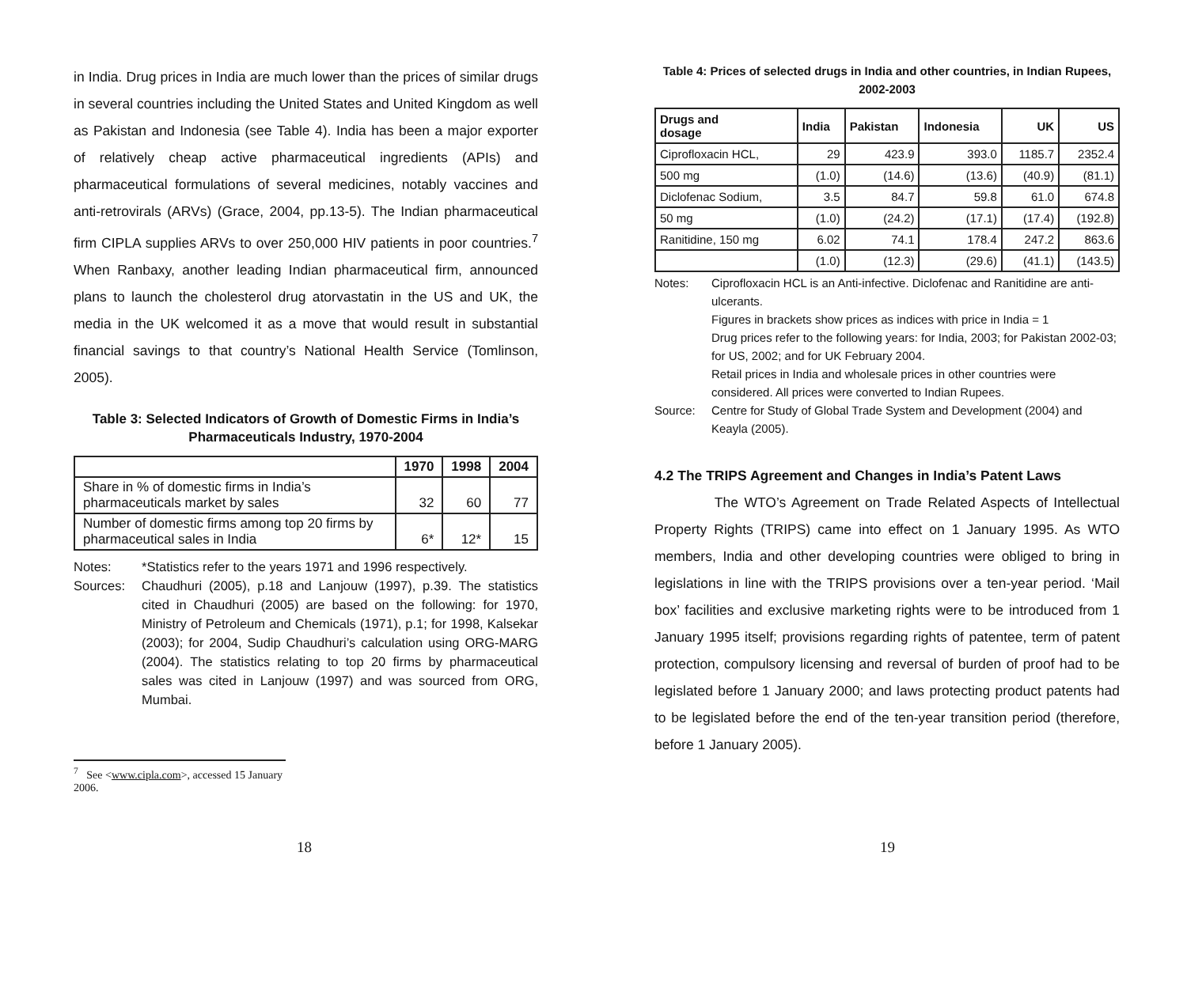in India. Drug prices in India are much lower than the prices of similar drugs in several countries including the United States and United Kingdom as well as Pakistan and Indonesia (see Table 4). India has been a major exporter of relatively cheap active pharmaceutical ingredients (APIs) and pharmaceutical formulations of several medicines, notably vaccines and anti-retrovirals (ARVs) (Grace, 2004, pp.13-5). The Indian pharmaceutical firm CIPLA supplies ARVs to over 250,000 HIV patients in poor countries.<sup>7</sup> When Ranbaxy, another leading Indian pharmaceutical firm, announced plans to launch the cholesterol drug atorvastatin in the US and UK, the media in the UK welcomed it as a move that would result in substantial financial savings to that country’s National Health Service (Tomlinson, 2005).
Table 3: Selected Indicators of Growth of Domestic Firms in India’s Pharmaceuticals Industry, 1970-2004
| | 1970 | 1998 | 2004 |
| --- | --- | --- | --- |
| Share in % of domestic firms in India’s pharmaceuticals market by sales | 32 | 60 | 77 |
| Number of domestic firms among top 20 firms by pharmaceutical sales in India | 6* | 12* | 15 |
Notes:
*Statistics refer to the years 1971 and 1996 respectively.
Sources:
Chaudhuri (2005), p.18 and Lanjouw (1997), p.39. The statistics cited in Chaudhuri (2005) are based on the following: for 1970, Ministry of Petroleum and Chemicals (1971), p.1; for 1998, Kalsekar (2003); for 2004, Sudip Chaudhuri’s calculation using ORG-MARG (2004). The statistics relating to top 20 firms by pharmaceutical sales was cited in Lanjouw (1997) and was sourced from ORG, Mumbai.
<sup>7</sup> See <www.cipla.com>, accessed 15 January 2006.
18
Table 4: Prices of selected drugs in India and other countries, in Indian Rupees, 2002-2003
| Drugs and dosage | India | Pakistan | Indonesia | UK | US |
| --- | --- | --- | --- | --- | --- |
| Ciprofloxacin HCL, | 29 | 423.9 | 393.0 | 1185.7 | 2352.4 |
| 500 mg | (1.0) | (14.6) | (13.6) | (40.9) | (81.1) |
| Diclofenac Sodium, | 3.5 | 84.7 | 59.8 | 61.0 | 674.8 |
| 50 mg | (1.0) | (24.2) | (17.1) | (17.4) | (192.8) |
| Ranitidine, 150 mg | 6.02 | 74.1 | 178.4 | 247.2 | 863.6 |
| | (1.0) | (12.3) | (29.6) | (41.1) | (143.5) |
Notes:
Ciprofloxacin HCL is an Anti-infective. Diclofenac and Ranitidine are anti-ulcerants.
Figures in brackets show prices as indices with price in India = 1
Drug prices refer to the following years: for India, 2003; for Pakistan 2002-03; for US, 2002; and for UK February 2004.
Retail prices in India and wholesale prices in other countries were considered. All prices were converted to Indian Rupees.
Source:
Centre for Study of Global Trade System and Development (2004) and Keayla (2005).
4.2 The TRIPS Agreement and Changes in India’s Patent Laws
The WTO’s Agreement on Trade Related Aspects of Intellectual Property Rights (TRIPS) came into effect on 1 January 1995. As WTO members, India and other developing countries were obliged to bring in legislations in line with the TRIPS provisions over a ten-year period. ‘Mail box’ facilities and exclusive marketing rights were to be introduced from 1 January 1995 itself; provisions regarding rights of patentee, term of patent protection, compulsory licensing and reversal of burden of proof had to be legislated before 1 January 2000; and laws protecting product patents had to be legislated before the end of the ten-year transition period (therefore, before 1 January 2005).
19